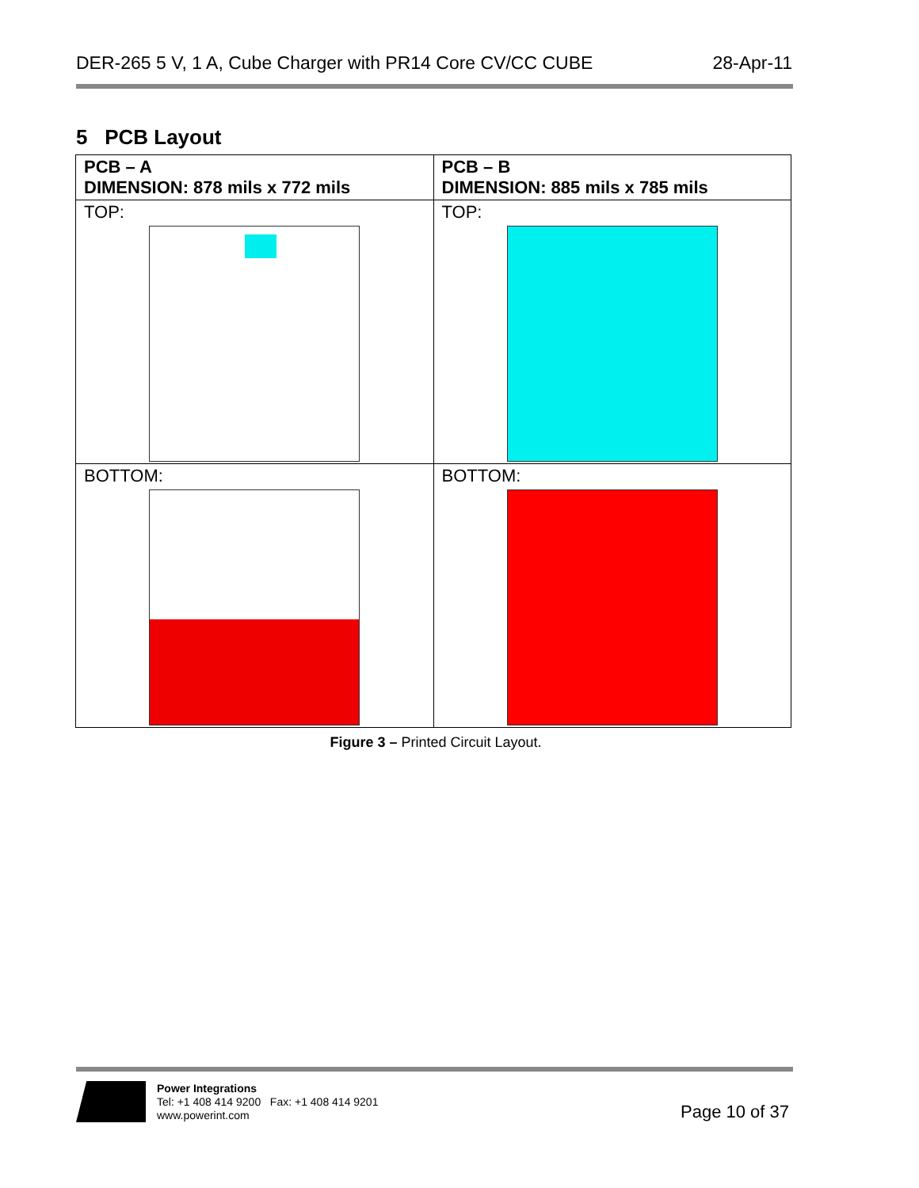DER-265 5 V, 1 A, Cube Charger with PR14 Core CV/CC CUBE 28-Apr-11
5 PCB Layout
| PCB – A DIMENSION: 878 mils x 772 mils | PCB – B DIMENSION: 885 mils x 785 mils |
| TOP: | TOP: |
| BOTTOM: | BOTTOM: |
Figure 3 – Printed Circuit Layout.
Power Integrations
Tel: +1 408 414 9200 Fax: +1 408 414 9201
www.powerint.com
Page 10 of 37